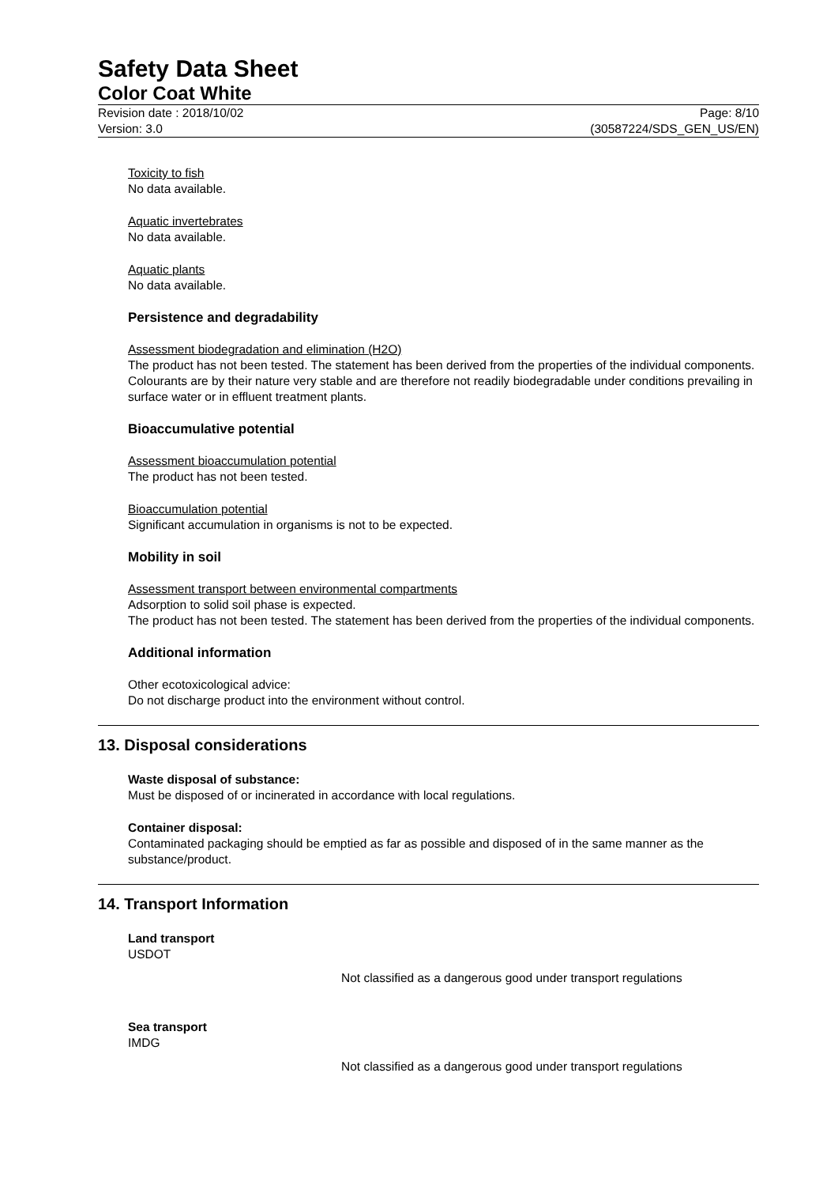Safety Data Sheet
Color Coat White
Revision date : 2018/10/02
Version: 3.0
Page: 8/10
(30587224/SDS_GEN_US/EN)
Toxicity to fish
No data available.
Aquatic invertebrates
No data available.
Aquatic plants
No data available.
Persistence and degradability
Assessment biodegradation and elimination (H2O)
The product has not been tested. The statement has been derived from the properties of the individual components. Colourants are by their nature very stable and are therefore not readily biodegradable under conditions prevailing in surface water or in effluent treatment plants.
Bioaccumulative potential
Assessment bioaccumulation potential
The product has not been tested.
Bioaccumulation potential
Significant accumulation in organisms is not to be expected.
Mobility in soil
Assessment transport between environmental compartments
Adsorption to solid soil phase is expected.
The product has not been tested. The statement has been derived from the properties of the individual components.
Additional information
Other ecotoxicological advice:
Do not discharge product into the environment without control.
13. Disposal considerations
Waste disposal of substance:
Must be disposed of or incinerated in accordance with local regulations.
Container disposal:
Contaminated packaging should be emptied as far as possible and disposed of in the same manner as the substance/product.
14. Transport Information
Land transport
USDOT
Not classified as a dangerous good under transport regulations
Sea transport
IMDG
Not classified as a dangerous good under transport regulations